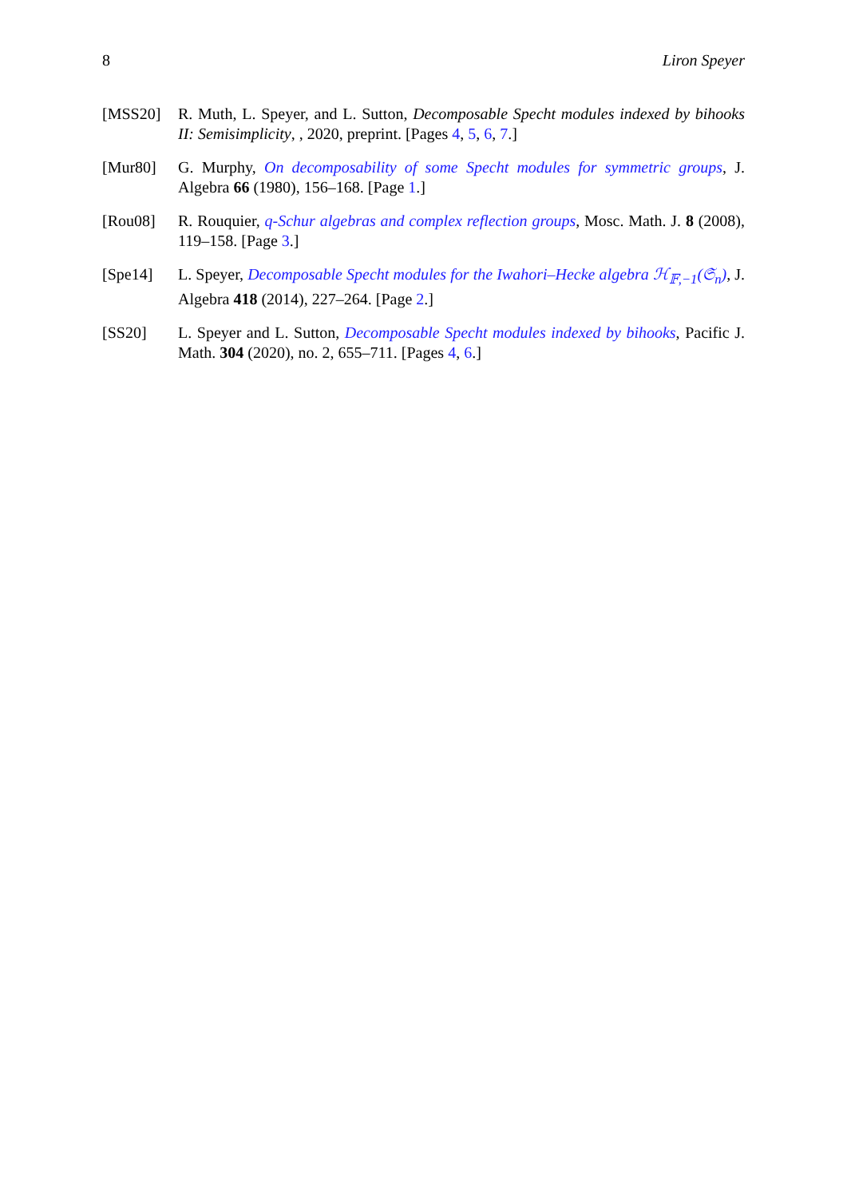8 Liron Speyer
[MSS20] R. Muth, L. Speyer, and L. Sutton, Decomposable Specht modules indexed by bihooks II: Semisimplicity, , 2020, preprint. [Pages 4, 5, 6, 7.]
[Mur80] G. Murphy, On decomposability of some Specht modules for symmetric groups, J. Algebra 66 (1980), 156–168. [Page 1.]
[Rou08] R. Rouquier, q-Schur algebras and complex reflection groups, Mosc. Math. J. 8 (2008), 119–158. [Page 3.]
[Spe14] L. Speyer, Decomposable Specht modules for the Iwahori–Hecke algebra ℋ<sub>𝔽,−1</sub>(𝔖<sub>n</sub>), J. Algebra 418 (2014), 227–264. [Page 2.]
[SS20] L. Speyer and L. Sutton, Decomposable Specht modules indexed by bihooks, Pacific J. Math. 304 (2020), no. 2, 655–711. [Pages 4, 6.]